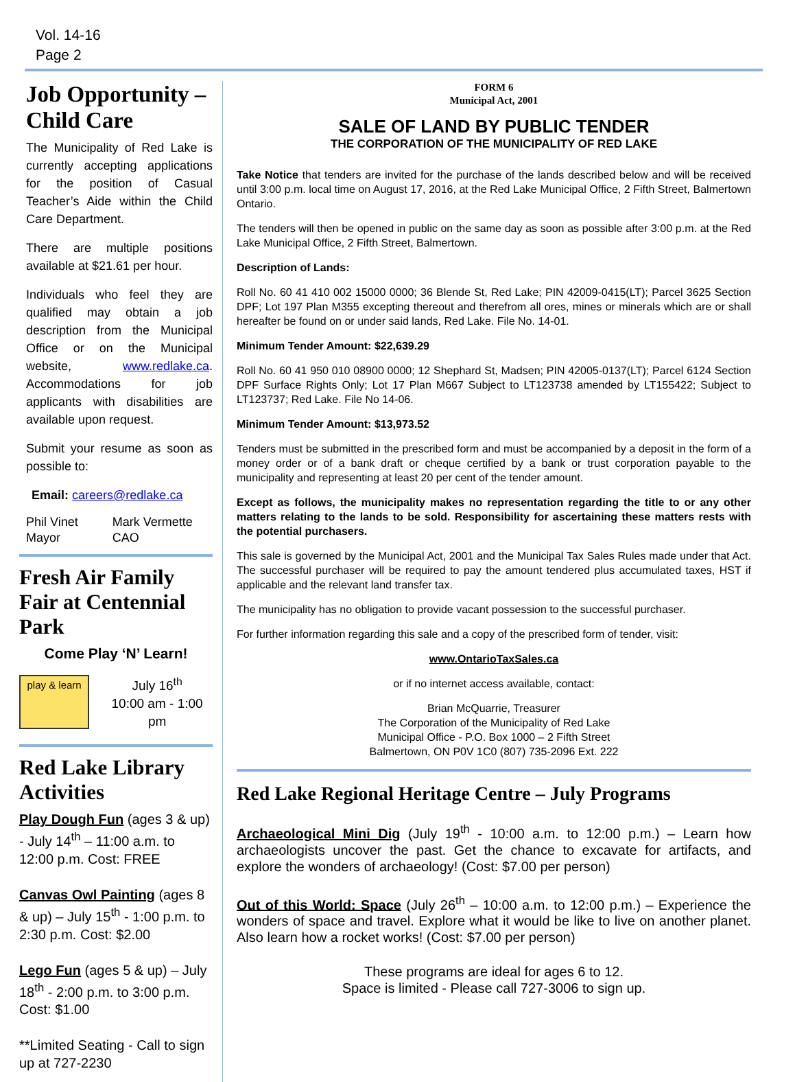Vol. 14-16
Page 2
Job Opportunity – Child Care
The Municipality of Red Lake is currently accepting applications for the position of Casual Teacher’s Aide within the Child Care Department.
There are multiple positions available at $21.61 per hour.
Individuals who feel they are qualified may obtain a job description from the Municipal Office or on the Municipal website, www.redlake.ca. Accommodations for job applicants with disabilities are available upon request.
Submit your resume as soon as possible to:
Email: careers@redlake.ca
Phil Vinet
Mayor
Mark Vermette
CAO
Fresh Air Family Fair at Centennial Park
Come Play ‘N’ Learn!
play & learn
July 16<sup>th</sup>
10:00 am - 1:00 pm
Red Lake Library Activities
Play Dough Fun (ages 3 & up) - July 14<sup>th</sup> – 11:00 a.m. to 12:00 p.m. Cost: FREE
Canvas Owl Painting (ages 8 & up) – July 15<sup>th</sup> - 1:00 p.m. to 2:30 p.m. Cost: $2.00
Lego Fun (ages 5 & up) – July 18<sup>th</sup> - 2:00 p.m. to 3:00 p.m. Cost: $1.00
**Limited Seating - Call to sign up at 727-2230
FORM 6
Municipal Act, 2001
SALE OF LAND BY PUBLIC TENDER
THE CORPORATION OF THE MUNICIPALITY OF RED LAKE
Take Notice that tenders are invited for the purchase of the lands described below and will be received until 3:00 p.m. local time on August 17, 2016, at the Red Lake Municipal Office, 2 Fifth Street, Balmertown Ontario.
The tenders will then be opened in public on the same day as soon as possible after 3:00 p.m. at the Red Lake Municipal Office, 2 Fifth Street, Balmertown.
Description of Lands:
Roll No. 60 41 410 002 15000 0000; 36 Blende St, Red Lake; PIN 42009-0415(LT); Parcel 3625 Section DPF; Lot 197 Plan M355 excepting thereout and therefrom all ores, mines or minerals which are or shall hereafter be found on or under said lands, Red Lake. File No. 14-01.
Minimum Tender Amount: $22,639.29
Roll No. 60 41 950 010 08900 0000; 12 Shephard St, Madsen; PIN 42005-0137(LT); Parcel 6124 Section DPF Surface Rights Only; Lot 17 Plan M667 Subject to LT123738 amended by LT155422; Subject to LT123737; Red Lake. File No 14-06.
Minimum Tender Amount: $13,973.52
Tenders must be submitted in the prescribed form and must be accompanied by a deposit in the form of a money order or of a bank draft or cheque certified by a bank or trust corporation payable to the municipality and representing at least 20 per cent of the tender amount.
Except as follows, the municipality makes no representation regarding the title to or any other matters relating to the lands to be sold. Responsibility for ascertaining these matters rests with the potential purchasers.
This sale is governed by the Municipal Act, 2001 and the Municipal Tax Sales Rules made under that Act. The successful purchaser will be required to pay the amount tendered plus accumulated taxes, HST if applicable and the relevant land transfer tax.
The municipality has no obligation to provide vacant possession to the successful purchaser.
For further information regarding this sale and a copy of the prescribed form of tender, visit:
www.OntarioTaxSales.ca
or if no internet access available, contact:
Brian McQuarrie, Treasurer
The Corporation of the Municipality of Red Lake
Municipal Office - P.O. Box 1000 – 2 Fifth Street
Balmertown, ON P0V 1C0 (807) 735-2096 Ext. 222
Red Lake Regional Heritage Centre – July Programs
Archaeological Mini Dig (July 19<sup>th</sup> - 10:00 a.m. to 12:00 p.m.) – Learn how archaeologists uncover the past. Get the chance to excavate for artifacts, and explore the wonders of archaeology! (Cost: $7.00 per person)
Out of this World: Space (July 26<sup>th</sup> – 10:00 a.m. to 12:00 p.m.) – Experience the wonders of space and travel. Explore what it would be like to live on another planet. Also learn how a rocket works! (Cost: $7.00 per person)
These programs are ideal for ages 6 to 12.
Space is limited - Please call 727-3006 to sign up.